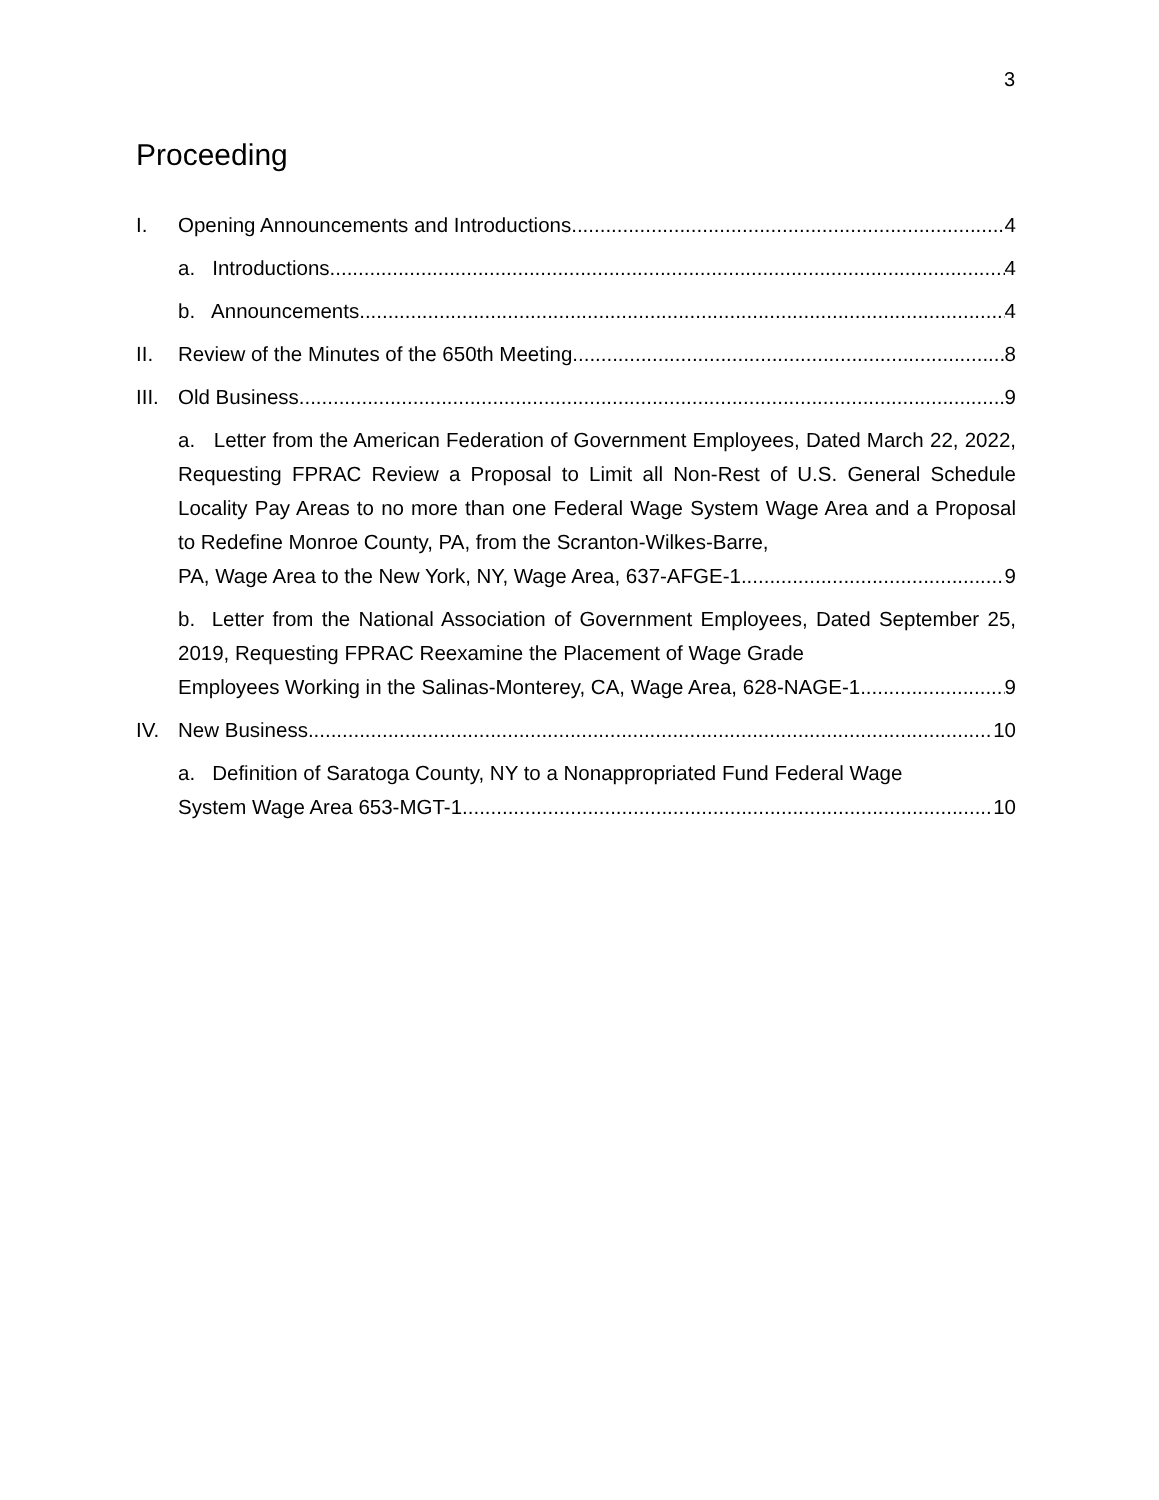3
Proceeding
I. Opening Announcements and Introductions 4
a. Introductions 4
b. Announcements 4
II. Review of the Minutes of the 650th Meeting 8
III. Old Business 9
a. Letter from the American Federation of Government Employees, Dated March 22, 2022, Requesting FPRAC Review a Proposal to Limit all Non-Rest of U.S. General Schedule Locality Pay Areas to no more than one Federal Wage System Wage Area and a Proposal to Redefine Monroe County, PA, from the Scranton-Wilkes-Barre,
PA, Wage Area to the New York, NY, Wage Area, 637-AFGE-1 9
b. Letter from the National Association of Government Employees, Dated September 25, 2019, Requesting FPRAC Reexamine the Placement of Wage Grade
Employees Working in the Salinas-Monterey, CA, Wage Area, 628-NAGE-1 9
IV. New Business 10
a. Definition of Saratoga County, NY to a Nonappropriated Fund Federal Wage
System Wage Area 653-MGT-1 10